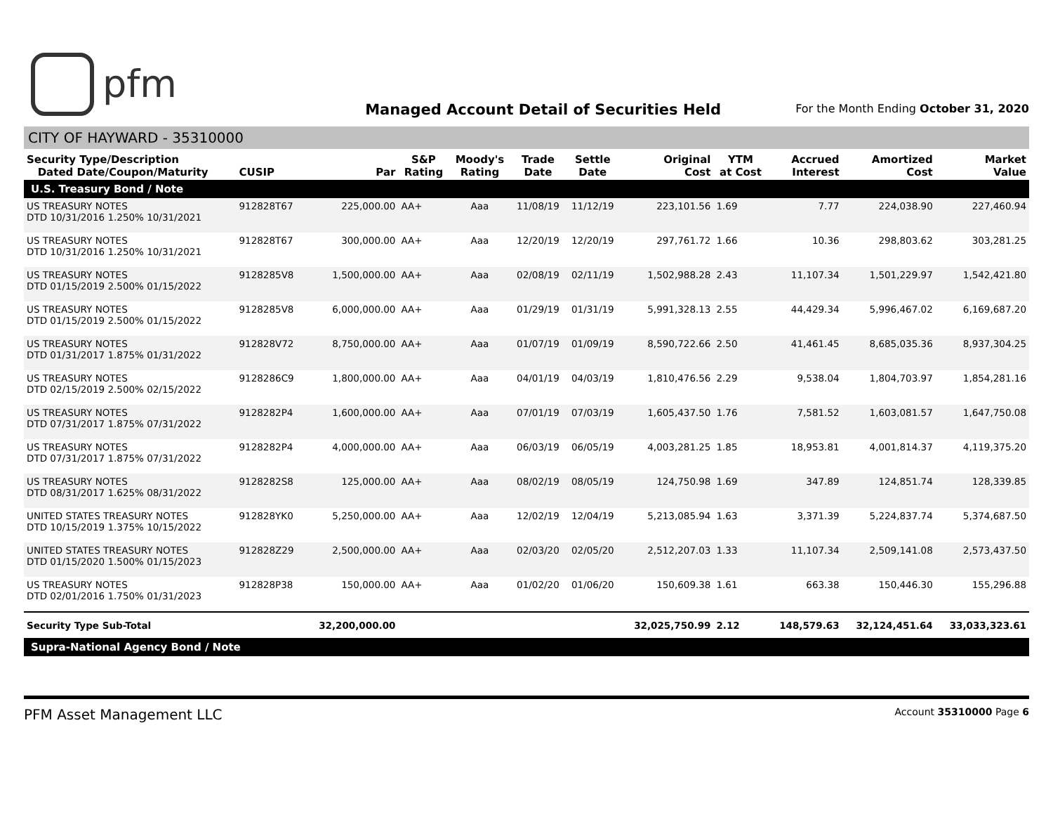pfm
Managed Account Detail of Securities Held
For the Month Ending October 31, 2020
CITY OF HAYWARD - 35310000
| Security Type/Description Dated Date/Coupon/Maturity | CUSIP | Par | S&P Rating | Moody's Rating | Trade Date | Settle Date | Original Cost | YTM at Cost | Accrued Interest | Amortized Cost | Market Value |
| --- | --- | --- | --- | --- | --- | --- | --- | --- | --- | --- | --- |
| U.S. Treasury Bond / Note | | | | | | | | | | | |
| US TREASURY NOTES DTD 10/31/2016 1.250% 10/31/2021 | 912828T67 | 225,000.00 | AA+ | Aaa | 11/08/19 | 11/12/19 | 223,101.56 | 1.69 | 7.77 | 224,038.90 | 227,460.94 |
| US TREASURY NOTES DTD 10/31/2016 1.250% 10/31/2021 | 912828T67 | 300,000.00 | AA+ | Aaa | 12/20/19 | 12/20/19 | 297,761.72 | 1.66 | 10.36 | 298,803.62 | 303,281.25 |
| US TREASURY NOTES DTD 01/15/2019 2.500% 01/15/2022 | 9128285V8 | 1,500,000.00 | AA+ | Aaa | 02/08/19 | 02/11/19 | 1,502,988.28 | 2.43 | 11,107.34 | 1,501,229.97 | 1,542,421.80 |
| US TREASURY NOTES DTD 01/15/2019 2.500% 01/15/2022 | 9128285V8 | 6,000,000.00 | AA+ | Aaa | 01/29/19 | 01/31/19 | 5,991,328.13 | 2.55 | 44,429.34 | 5,996,467.02 | 6,169,687.20 |
| US TREASURY NOTES DTD 01/31/2017 1.875% 01/31/2022 | 912828V72 | 8,750,000.00 | AA+ | Aaa | 01/07/19 | 01/09/19 | 8,590,722.66 | 2.50 | 41,461.45 | 8,685,035.36 | 8,937,304.25 |
| US TREASURY NOTES DTD 02/15/2019 2.500% 02/15/2022 | 9128286C9 | 1,800,000.00 | AA+ | Aaa | 04/01/19 | 04/03/19 | 1,810,476.56 | 2.29 | 9,538.04 | 1,804,703.97 | 1,854,281.16 |
| US TREASURY NOTES DTD 07/31/2017 1.875% 07/31/2022 | 9128282P4 | 1,600,000.00 | AA+ | Aaa | 07/01/19 | 07/03/19 | 1,605,437.50 | 1.76 | 7,581.52 | 1,603,081.57 | 1,647,750.08 |
| US TREASURY NOTES DTD 07/31/2017 1.875% 07/31/2022 | 9128282P4 | 4,000,000.00 | AA+ | Aaa | 06/03/19 | 06/05/19 | 4,003,281.25 | 1.85 | 18,953.81 | 4,001,814.37 | 4,119,375.20 |
| US TREASURY NOTES DTD 08/31/2017 1.625% 08/31/2022 | 9128282S8 | 125,000.00 | AA+ | Aaa | 08/02/19 | 08/05/19 | 124,750.98 | 1.69 | 347.89 | 124,851.74 | 128,339.85 |
| UNITED STATES TREASURY NOTES DTD 10/15/2019 1.375% 10/15/2022 | 912828YK0 | 5,250,000.00 | AA+ | Aaa | 12/02/19 | 12/04/19 | 5,213,085.94 | 1.63 | 3,371.39 | 5,224,837.74 | 5,374,687.50 |
| UNITED STATES TREASURY NOTES DTD 01/15/2020 1.500% 01/15/2023 | 912828Z29 | 2,500,000.00 | AA+ | Aaa | 02/03/20 | 02/05/20 | 2,512,207.03 | 1.33 | 11,107.34 | 2,509,141.08 | 2,573,437.50 |
| US TREASURY NOTES DTD 02/01/2016 1.750% 01/31/2023 | 912828P38 | 150,000.00 | AA+ | Aaa | 01/02/20 | 01/06/20 | 150,609.38 | 1.61 | 663.38 | 150,446.30 | 155,296.88 |
| Security Type Sub-Total | | 32,200,000.00 | | | | | 32,025,750.99 | 2.12 | 148,579.63 | 32,124,451.64 | 33,033,323.61 |
| Supra-National Agency Bond / Note | | | | | | | | | | | |
PFM Asset Management LLC Account 35310000 Page 6